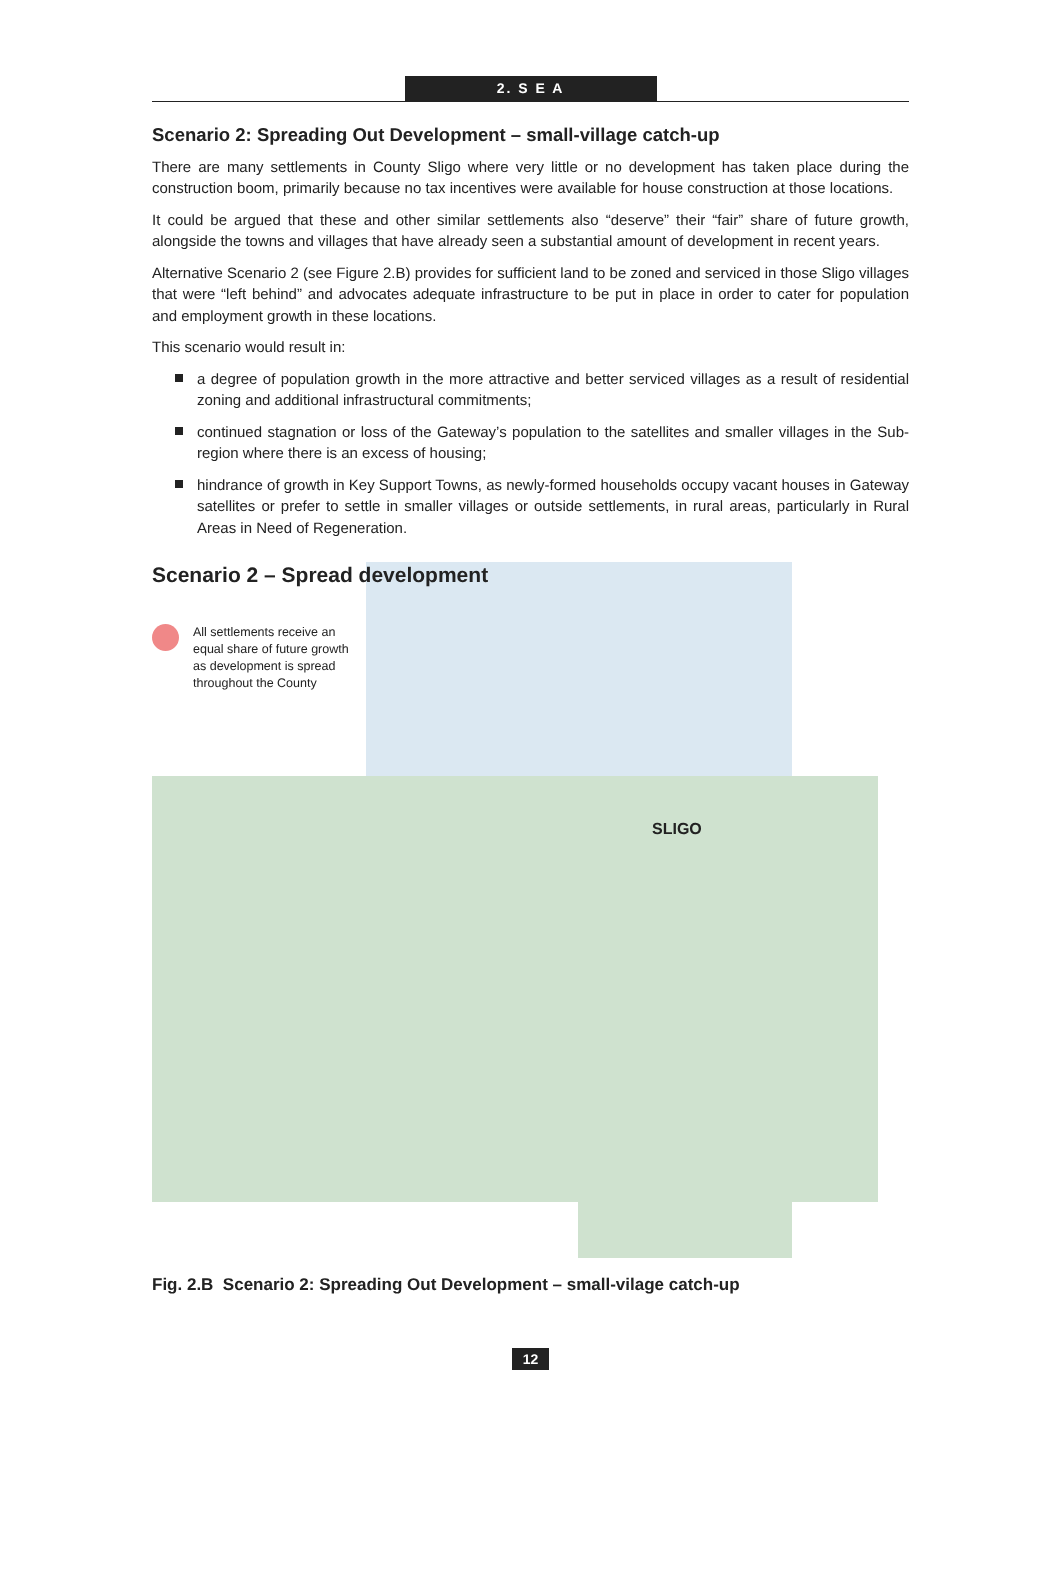2. S E A
Scenario 2: Spreading Out Development – small-village catch-up
There are many settlements in County Sligo where very little or no development has taken place during the construction boom, primarily because no tax incentives were available for house construction at those locations.
It could be argued that these and other similar settlements also “deserve” their “fair” share of future growth, alongside the towns and villages that have already seen a substantial amount of development in recent years.
Alternative Scenario 2 (see Figure 2.B) provides for sufficient land to be zoned and serviced in those Sligo villages that were “left behind” and advocates adequate infrastructure to be put in place in order to cater for population and employment growth in these locations.
This scenario would result in:
a degree of population growth in the more attractive and better serviced villages as a result of residential zoning and additional infrastructural commitments;
continued stagnation or loss of the Gateway’s population to the satellites and smaller villages in the Sub-region where there is an excess of housing;
hindrance of growth in Key Support Towns, as newly-formed households occupy vacant houses in Gateway satellites or prefer to settle in smaller villages or outside settlements, in rural areas, particularly in Rural Areas in Need of Regeneration.
Scenario 2 – Spread development
All settlements receive an
equal share of future growth
as development is spread
throughout the County
SLIGO
Fig. 2.B Scenario 2: Spreading Out Development – small-vilage catch-up
12